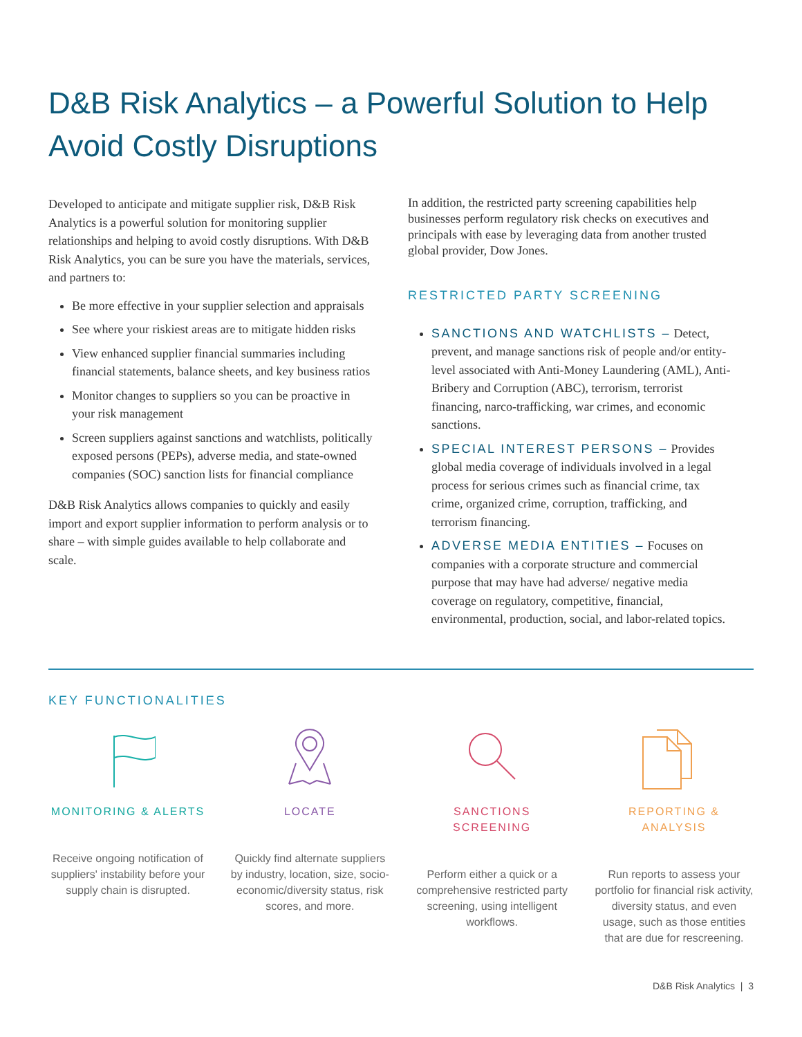D&B Risk Analytics – a Powerful Solution to Help Avoid Costly Disruptions
Developed to anticipate and mitigate supplier risk, D&B Risk Analytics is a powerful solution for monitoring supplier relationships and helping to avoid costly disruptions. With D&B Risk Analytics, you can be sure you have the materials, services, and partners to:
Be more effective in your supplier selection and appraisals
See where your riskiest areas are to mitigate hidden risks
View enhanced supplier financial summaries including financial statements, balance sheets, and key business ratios
Monitor changes to suppliers so you can be proactive in your risk management
Screen suppliers against sanctions and watchlists, politically exposed persons (PEPs), adverse media, and state-owned companies (SOC) sanction lists for financial compliance
D&B Risk Analytics allows companies to quickly and easily import and export supplier information to perform analysis or to share – with simple guides available to help collaborate and scale.
In addition, the restricted party screening capabilities help businesses perform regulatory risk checks on executives and principals with ease by leveraging data from another trusted global provider, Dow Jones.
RESTRICTED PARTY SCREENING
SANCTIONS AND WATCHLISTS – Detect, prevent, and manage sanctions risk of people and/or entity-level associated with Anti-Money Laundering (AML), Anti-Bribery and Corruption (ABC), terrorism, terrorist financing, narco-trafficking, war crimes, and economic sanctions.
SPECIAL INTEREST PERSONS – Provides global media coverage of individuals involved in a legal process for serious crimes such as financial crime, tax crime, organized crime, corruption, trafficking, and terrorism financing.
ADVERSE MEDIA ENTITIES – Focuses on companies with a corporate structure and commercial purpose that may have had adverse/ negative media coverage on regulatory, competitive, financial, environmental, production, social, and labor-related topics.
KEY FUNCTIONALITIES
MONITORING & ALERTS
Receive ongoing notification of suppliers' instability before your supply chain is disrupted.
LOCATE
Quickly find alternate suppliers by industry, location, size, socio-economic/diversity status, risk scores, and more.
SANCTIONS SCREENING
Perform either a quick or a comprehensive restricted party screening, using intelligent workflows.
REPORTING & ANALYSIS
Run reports to assess your portfolio for financial risk activity, diversity status, and even usage, such as those entities that are due for rescreening.
D&B Risk Analytics | 3